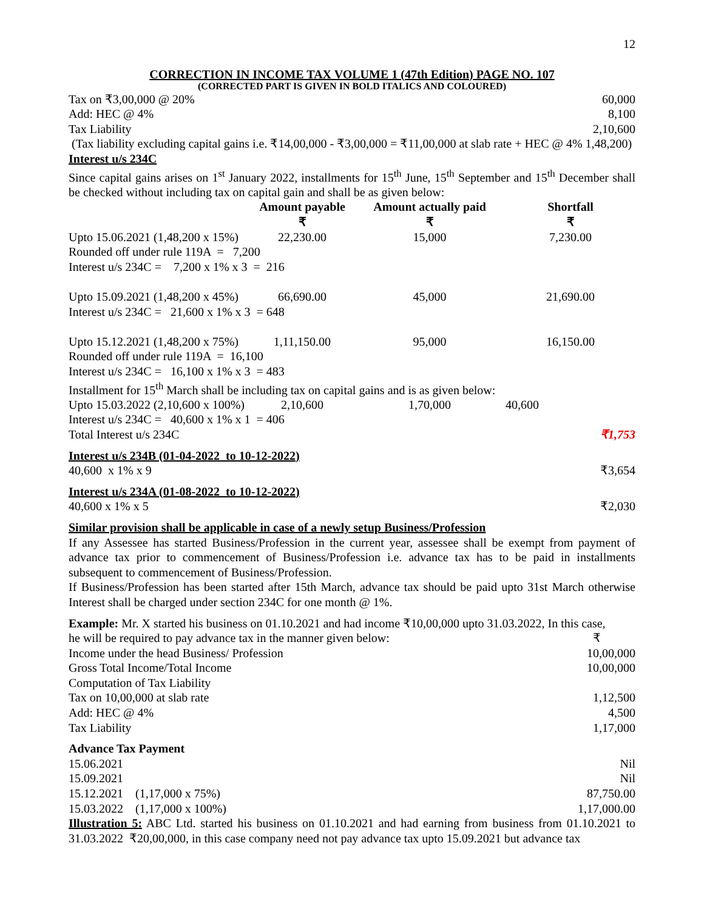12
CORRECTION IN INCOME TAX VOLUME 1 (47th Edition) PAGE NO. 107
(CORRECTED PART IS GIVEN IN BOLD ITALICS AND COLOURED)
Tax on ₹3,00,000 @ 20% 60,000
Add: HEC @ 4% 8,100
Tax Liability 2,10,600
(Tax liability excluding capital gains i.e. ₹14,00,000 - ₹3,00,000 = ₹11,00,000 at slab rate + HEC @ 4% 1,48,200)
Interest u/s 234C
Since capital gains arises on 1<sup>st</sup> January 2022, installments for 15<sup>th</sup> June, 15<sup>th</sup> September and 15<sup>th</sup> December shall be checked without including tax on capital gain and shall be as given below:
| | Amount payable ₹ | Amount actually paid ₹ | Shortfall ₹ |
| --- | --- | --- | --- |
| Upto 15.06.2021 (1,48,200 x 15%) | 22,230.00 | 15,000 | 7,230.00 |
| Rounded off under rule 119A = 7,200 | | | |
| Interest u/s 234C = 7,200 x 1% x 3 = 216 | | | |
| Upto 15.09.2021 (1,48,200 x 45%) | 66,690.00 | 45,000 | 21,690.00 |
| Interest u/s 234C = 21,600 x 1% x 3 = 648 | | | |
| Upto 15.12.2021 (1,48,200 x 75%) | 1,11,150.00 | 95,000 | 16,150.00 |
| Rounded off under rule 119A = 16,100 | | | |
| Interest u/s 234C = 16,100 x 1% x 3 = 483 | | | |
| Installment for 15<sup>th</sup> March shall be including tax on capital gains and is as given below: | | | |
| Upto 15.03.2022 (2,10,600 x 100%) | 2,10,600 | 1,70,000 | 40,600 |
| Interest u/s 234C = 40,600 x 1% x 1 = 406 | | | |
| Total Interest u/s 234C | | | ₹1,753 |
Interest u/s 234B (01-04-2022 to 10-12-2022)
40,600 x 1% x 9 ₹3,654
Interest u/s 234A (01-08-2022 to 10-12-2022)
40,600 x 1% x 5 ₹2,030
Similar provision shall be applicable in case of a newly setup Business/Profession
If any Assessee has started Business/Profession in the current year, assessee shall be exempt from payment of advance tax prior to commencement of Business/Profession i.e. advance tax has to be paid in installments subsequent to commencement of Business/Profession.
If Business/Profession has been started after 15th March, advance tax should be paid upto 31st March otherwise Interest shall be charged under section 234C for one month @ 1%.
Example: Mr. X started his business on 01.10.2021 and had income ₹10,00,000 upto 31.03.2022, In this case,
he will be required to pay advance tax in the manner given below: ₹
Income under the head Business/ Profession 10,00,000
Gross Total Income/Total Income 10,00,000
Computation of Tax Liability
Tax on 10,00,000 at slab rate 1,12,500
Add: HEC @ 4% 4,500
Tax Liability 1,17,000
Advance Tax Payment
15.06.2021 Nil
15.09.2021 Nil
15.12.2021 (1,17,000 x 75%) 87,750.00
15.03.2022 (1,17,000 x 100%) 1,17,000.00
Illustration 5: ABC Ltd. started his business on 01.10.2021 and had earning from business from 01.10.2021 to 31.03.2022 ₹20,00,000, in this case company need not pay advance tax upto 15.09.2021 but advance tax